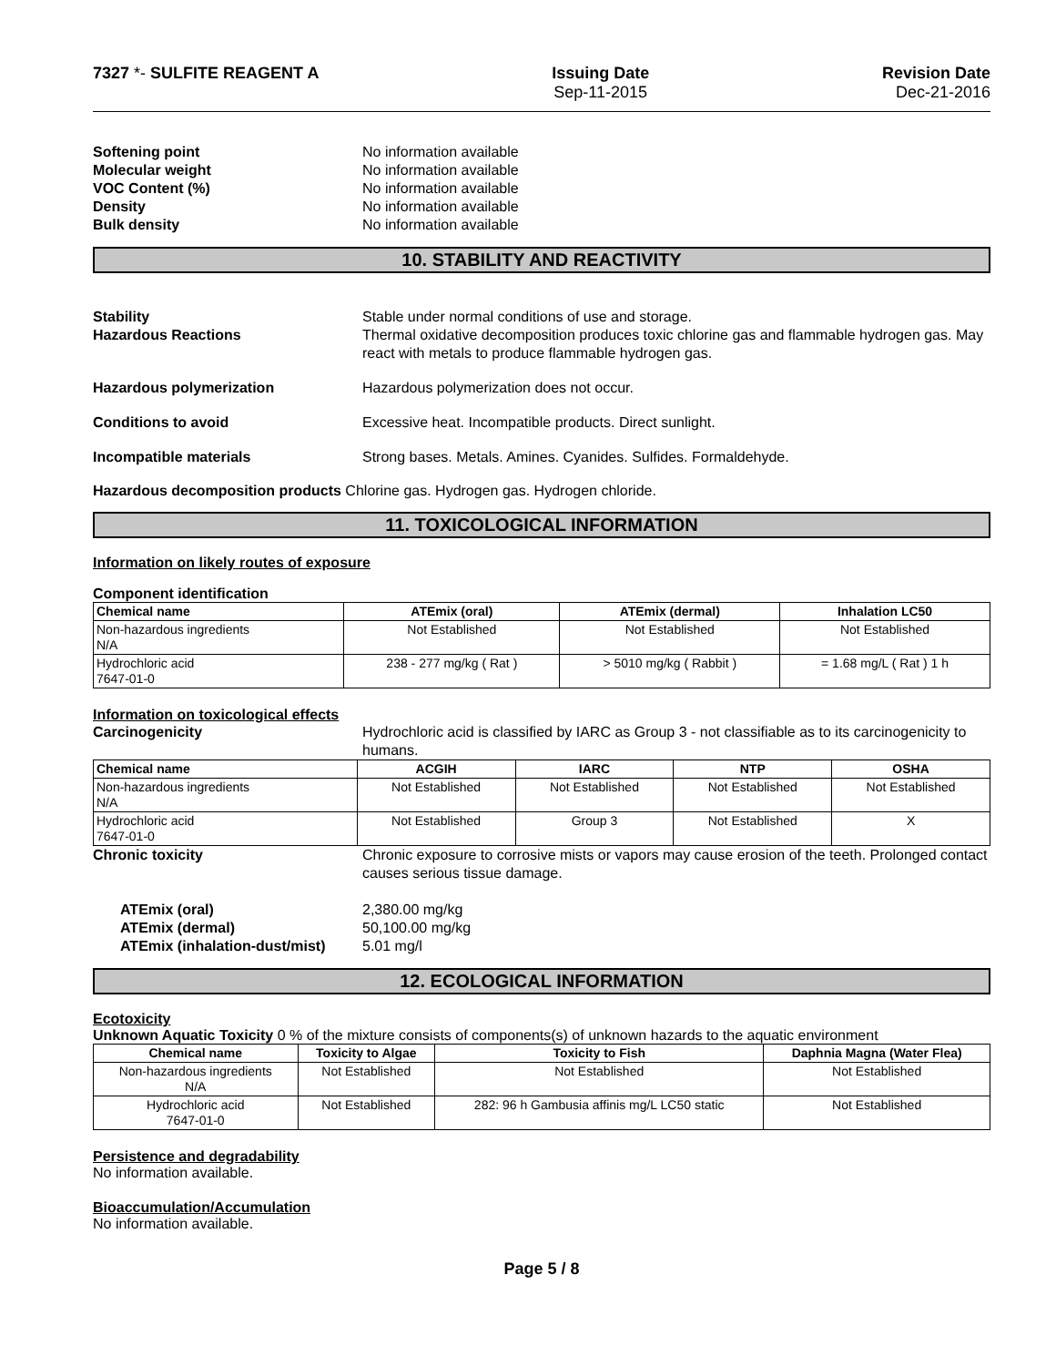7327 *- SULFITE REAGENT A Issuing Date
Sep-11-2015
Revision Date
Dec-21-2016
Softening point No information available Molecular weight No information available VOC Content (%) No information available Density No information available Bulk density No information available
10. STABILITY AND REACTIVITY
Stability Stable under normal conditions of use and storage. Hazardous Reactions Thermal oxidative decomposition produces toxic chlorine gas and flammable hydrogen gas. May react with metals to produce flammable hydrogen gas. Hazardous polymerization Hazardous polymerization does not occur. Conditions to avoid Excessive heat. Incompatible products. Direct sunlight. Incompatible materials Strong bases. Metals. Amines. Cyanides. Sulfides. Formaldehyde.
Hazardous decomposition products Chlorine gas. Hydrogen gas. Hydrogen chloride.
11. TOXICOLOGICAL INFORMATION
Information on likely routes of exposure
Component identification
| Chemical name | ATEmix (oral) | ATEmix (dermal) | Inhalation LC50 |
| --- | --- | --- | --- |
| Non-hazardous ingredients N/A | Not Established | Not Established | Not Established |
| Hydrochloric acid 7647-01-0 | 238 - 277 mg/kg ( Rat ) | > 5010 mg/kg ( Rabbit ) | = 1.68 mg/L ( Rat ) 1 h |
Information on toxicological effects
Carcinogenicity Hydrochloric acid is classified by IARC as Group 3 - not classifiable as to its carcinogenicity to humans.
| Chemical name | ACGIH | IARC | NTP | OSHA |
| --- | --- | --- | --- | --- |
| Non-hazardous ingredients N/A | Not Established | Not Established | Not Established | Not Established |
| Hydrochloric acid 7647-01-0 | Not Established | Group 3 | Not Established | X |
Chronic toxicity Chronic exposure to corrosive mists or vapors may cause erosion of the teeth. Prolonged contact causes serious tissue damage.
ATEmix (oral) 2,380.00 mg/kg ATEmix (dermal) 50,100.00 mg/kg ATEmix (inhalation-dust/mist) 5.01 mg/l
12. ECOLOGICAL INFORMATION
Ecotoxicity
Unknown Aquatic Toxicity 0 % of the mixture consists of components(s) of unknown hazards to the aquatic environment
| Chemical name | Toxicity to Algae | Toxicity to Fish | Daphnia Magna (Water Flea) |
| --- | --- | --- | --- |
| Non-hazardous ingredients N/A | Not Established | Not Established | Not Established |
| Hydrochloric acid 7647-01-0 | Not Established | 282: 96 h Gambusia affinis mg/L LC50 static | Not Established |
Persistence and degradability
No information available.
Bioaccumulation/Accumulation
No information available.
Page 5 / 8